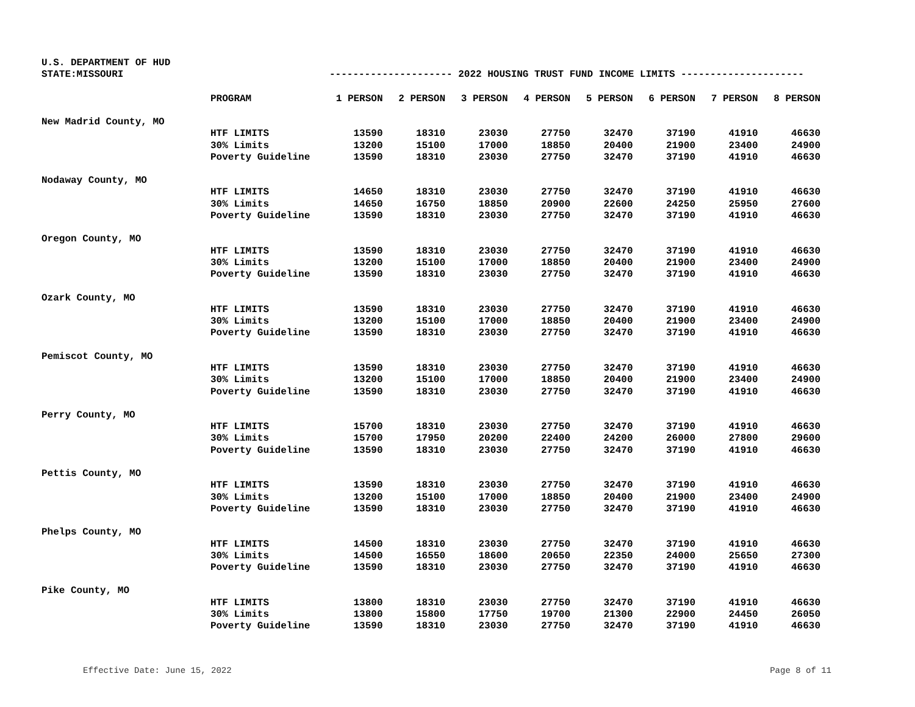U.S. DEPARTMENT OF HUD
STATE:MISSOURI --------------------- 2022 HOUSING TRUST FUND INCOME LIMITS ---------------------
| | PROGRAM | 1 PERSON | 2 PERSON | 3 PERSON | 4 PERSON | 5 PERSON | 6 PERSON | 7 PERSON | 8 PERSON |
| --- | --- | --- | --- | --- | --- | --- | --- | --- | --- |
| New Madrid County, MO | | | | | | | | | |
| | HTF LIMITS | 13590 | 18310 | 23030 | 27750 | 32470 | 37190 | 41910 | 46630 |
| | 30% Limits | 13200 | 15100 | 17000 | 18850 | 20400 | 21900 | 23400 | 24900 |
| | Poverty Guideline | 13590 | 18310 | 23030 | 27750 | 32470 | 37190 | 41910 | 46630 |
| Nodaway County, MO | | | | | | | | | |
| | HTF LIMITS | 14650 | 18310 | 23030 | 27750 | 32470 | 37190 | 41910 | 46630 |
| | 30% Limits | 14650 | 16750 | 18850 | 20900 | 22600 | 24250 | 25950 | 27600 |
| | Poverty Guideline | 13590 | 18310 | 23030 | 27750 | 32470 | 37190 | 41910 | 46630 |
| Oregon County, MO | | | | | | | | | |
| | HTF LIMITS | 13590 | 18310 | 23030 | 27750 | 32470 | 37190 | 41910 | 46630 |
| | 30% Limits | 13200 | 15100 | 17000 | 18850 | 20400 | 21900 | 23400 | 24900 |
| | Poverty Guideline | 13590 | 18310 | 23030 | 27750 | 32470 | 37190 | 41910 | 46630 |
| Ozark County, MO | | | | | | | | | |
| | HTF LIMITS | 13590 | 18310 | 23030 | 27750 | 32470 | 37190 | 41910 | 46630 |
| | 30% Limits | 13200 | 15100 | 17000 | 18850 | 20400 | 21900 | 23400 | 24900 |
| | Poverty Guideline | 13590 | 18310 | 23030 | 27750 | 32470 | 37190 | 41910 | 46630 |
| Pemiscot County, MO | | | | | | | | | |
| | HTF LIMITS | 13590 | 18310 | 23030 | 27750 | 32470 | 37190 | 41910 | 46630 |
| | 30% Limits | 13200 | 15100 | 17000 | 18850 | 20400 | 21900 | 23400 | 24900 |
| | Poverty Guideline | 13590 | 18310 | 23030 | 27750 | 32470 | 37190 | 41910 | 46630 |
| Perry County, MO | | | | | | | | | |
| | HTF LIMITS | 15700 | 18310 | 23030 | 27750 | 32470 | 37190 | 41910 | 46630 |
| | 30% Limits | 15700 | 17950 | 20200 | 22400 | 24200 | 26000 | 27800 | 29600 |
| | Poverty Guideline | 13590 | 18310 | 23030 | 27750 | 32470 | 37190 | 41910 | 46630 |
| Pettis County, MO | | | | | | | | | |
| | HTF LIMITS | 13590 | 18310 | 23030 | 27750 | 32470 | 37190 | 41910 | 46630 |
| | 30% Limits | 13200 | 15100 | 17000 | 18850 | 20400 | 21900 | 23400 | 24900 |
| | Poverty Guideline | 13590 | 18310 | 23030 | 27750 | 32470 | 37190 | 41910 | 46630 |
| Phelps County, MO | | | | | | | | | |
| | HTF LIMITS | 14500 | 18310 | 23030 | 27750 | 32470 | 37190 | 41910 | 46630 |
| | 30% Limits | 14500 | 16550 | 18600 | 20650 | 22350 | 24000 | 25650 | 27300 |
| | Poverty Guideline | 13590 | 18310 | 23030 | 27750 | 32470 | 37190 | 41910 | 46630 |
| Pike County, MO | | | | | | | | | |
| | HTF LIMITS | 13800 | 18310 | 23030 | 27750 | 32470 | 37190 | 41910 | 46630 |
| | 30% Limits | 13800 | 15800 | 17750 | 19700 | 21300 | 22900 | 24450 | 26050 |
| | Poverty Guideline | 13590 | 18310 | 23030 | 27750 | 32470 | 37190 | 41910 | 46630 |
Effective Date: June 15, 2022 Page 8 of 11